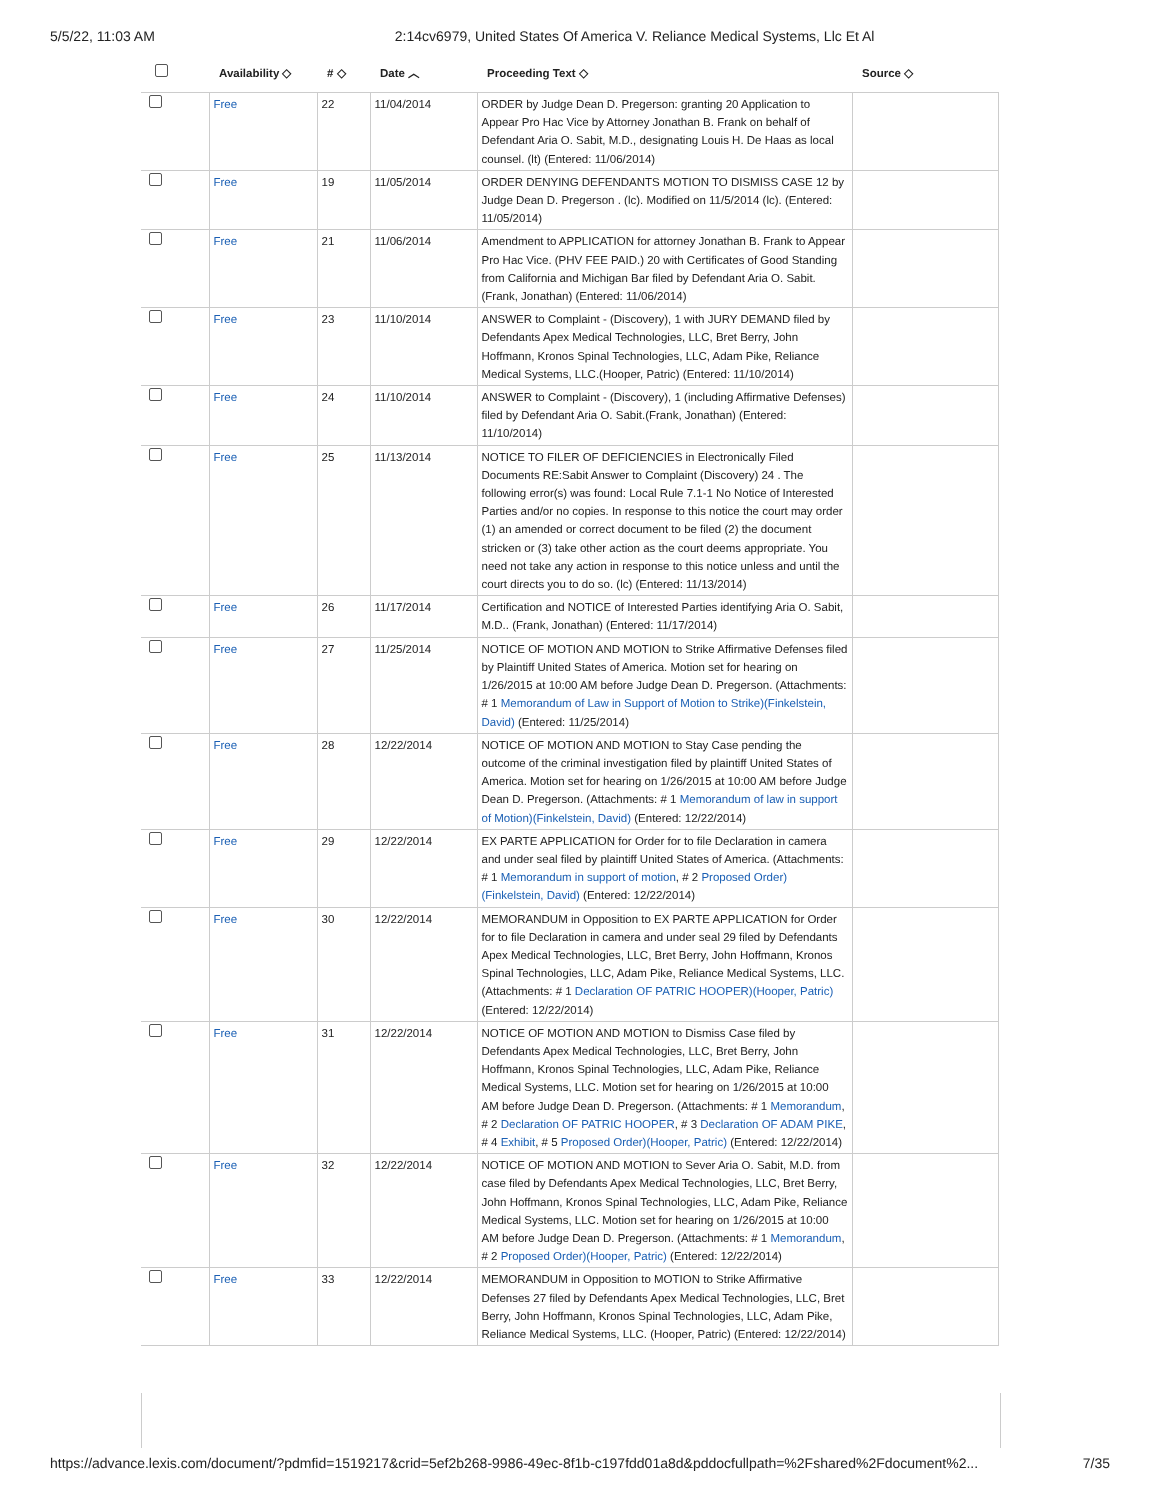5/5/22, 11:03 AM 2:14cv6979, United States Of America V. Reliance Medical Systems, Llc Et Al
| | Availability ◇ | # ◇ | Date ︿ | Proceeding Text ◇ | Source ◇ |
| --- | --- | --- | --- | --- | --- |
| | Free | 22 | 11/04/2014 | ORDER by Judge Dean D. Pregerson: granting 20 Application to Appear Pro Hac Vice by Attorney Jonathan B. Frank on behalf of Defendant Aria O. Sabit, M.D., designating Louis H. De Haas as local counsel. (lt) (Entered: 11/06/2014) | |
| | Free | 19 | 11/05/2014 | ORDER DENYING DEFENDANTS MOTION TO DISMISS CASE 12 by Judge Dean D. Pregerson . (lc). Modified on 11/5/2014 (lc). (Entered: 11/05/2014) | |
| | Free | 21 | 11/06/2014 | Amendment to APPLICATION for attorney Jonathan B. Frank to Appear Pro Hac Vice. (PHV FEE PAID.) 20 with Certificates of Good Standing from California and Michigan Bar filed by Defendant Aria O. Sabit. (Frank, Jonathan) (Entered: 11/06/2014) | |
| | Free | 23 | 11/10/2014 | ANSWER to Complaint - (Discovery), 1 with JURY DEMAND filed by Defendants Apex Medical Technologies, LLC, Bret Berry, John Hoffmann, Kronos Spinal Technologies, LLC, Adam Pike, Reliance Medical Systems, LLC.(Hooper, Patric) (Entered: 11/10/2014) | |
| | Free | 24 | 11/10/2014 | ANSWER to Complaint - (Discovery), 1 (including Affirmative Defenses) filed by Defendant Aria O. Sabit.(Frank, Jonathan) (Entered: 11/10/2014) | |
| | Free | 25 | 11/13/2014 | NOTICE TO FILER OF DEFICIENCIES in Electronically Filed Documents RE:Sabit Answer to Complaint (Discovery) 24 . The following error(s) was found: Local Rule 7.1-1 No Notice of Interested Parties and/or no copies. In response to this notice the court may order (1) an amended or correct document to be filed (2) the document stricken or (3) take other action as the court deems appropriate. You need not take any action in response to this notice unless and until the court directs you to do so. (lc) (Entered: 11/13/2014) | |
| | Free | 26 | 11/17/2014 | Certification and NOTICE of Interested Parties identifying Aria O. Sabit, M.D.. (Frank, Jonathan) (Entered: 11/17/2014) | |
| | Free | 27 | 11/25/2014 | NOTICE OF MOTION AND MOTION to Strike Affirmative Defenses filed by Plaintiff United States of America. Motion set for hearing on 1/26/2015 at 10:00 AM before Judge Dean D. Pregerson. (Attachments: # 1 Memorandum of Law in Support of Motion to Strike)(Finkelstein, David) (Entered: 11/25/2014) | |
| | Free | 28 | 12/22/2014 | NOTICE OF MOTION AND MOTION to Stay Case pending the outcome of the criminal investigation filed by plaintiff United States of America. Motion set for hearing on 1/26/2015 at 10:00 AM before Judge Dean D. Pregerson. (Attachments: # 1 Memorandum of law in support of Motion)(Finkelstein, David) (Entered: 12/22/2014) | |
| | Free | 29 | 12/22/2014 | EX PARTE APPLICATION for Order for to file Declaration in camera and under seal filed by plaintiff United States of America. (Attachments: # 1 Memorandum in support of motion , # 2 Proposed Order)(Finkelstein, David) (Entered: 12/22/2014) | |
| | Free | 30 | 12/22/2014 | MEMORANDUM in Opposition to EX PARTE APPLICATION for Order for to file Declaration in camera and under seal 29 filed by Defendants Apex Medical Technologies, LLC, Bret Berry, John Hoffmann, Kronos Spinal Technologies, LLC, Adam Pike, Reliance Medical Systems, LLC. (Attachments: # 1 Declaration OF PATRIC HOOPER)(Hooper, Patric) (Entered: 12/22/2014) | |
| | Free | 31 | 12/22/2014 | NOTICE OF MOTION AND MOTION to Dismiss Case filed by Defendants Apex Medical Technologies, LLC, Bret Berry, John Hoffmann, Kronos Spinal Technologies, LLC, Adam Pike, Reliance Medical Systems, LLC. Motion set for hearing on 1/26/2015 at 10:00 AM before Judge Dean D. Pregerson. (Attachments: # 1 Memorandum , # 2 Declaration OF PATRIC HOOPER , # 3 Declaration OF ADAM PIKE , # 4 Exhibit , # 5 Proposed Order)(Hooper, Patric) (Entered: 12/22/2014) | |
| | Free | 32 | 12/22/2014 | NOTICE OF MOTION AND MOTION to Sever Aria O. Sabit, M.D. from case filed by Defendants Apex Medical Technologies, LLC, Bret Berry, John Hoffmann, Kronos Spinal Technologies, LLC, Adam Pike, Reliance Medical Systems, LLC. Motion set for hearing on 1/26/2015 at 10:00 AM before Judge Dean D. Pregerson. (Attachments: # 1 Memorandum , # 2 Proposed Order)(Hooper, Patric) (Entered: 12/22/2014) | |
| | Free | 33 | 12/22/2014 | MEMORANDUM in Opposition to MOTION to Strike Affirmative Defenses 27 filed by Defendants Apex Medical Technologies, LLC, Bret Berry, John Hoffmann, Kronos Spinal Technologies, LLC, Adam Pike, Reliance Medical Systems, LLC. (Hooper, Patric) (Entered: 12/22/2014) | |
https://advance.lexis.com/document/?pdmfid=1519217&crid=5ef2b268-9986-49ec-8f1b-c197fdd01a8d&pddocfullpath=%2Fshared%2Fdocument%2... 7/35